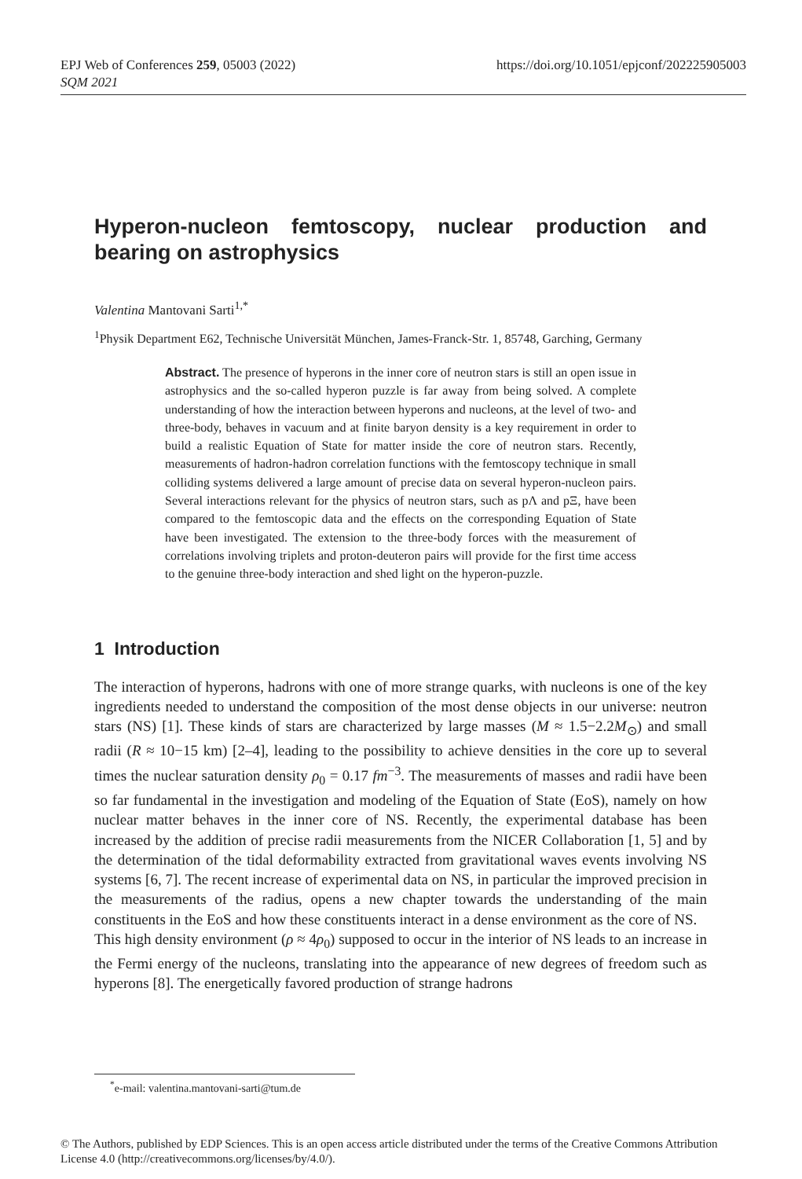https://doi.org/10.1051/epjconf/202225905003 EPJ Web of Conferences 259, 05003 (2022)
SQM 2021
Hyperon-nucleon femtoscopy, nuclear production and bearing on astrophysics
Valentina Mantovani Sarti<sup>1,*</sup>
<sup>1</sup> Physik Department E62, Technische Universität München, James-Franck-Str. 1, 85748, Garching, Germany
Abstract. The presence of hyperons in the inner core of neutron stars is still an open issue in astrophysics and the so-called hyperon puzzle is far away from being solved. A complete understanding of how the interaction between hyperons and nucleons, at the level of two- and three-body, behaves in vacuum and at finite baryon density is a key requirement in order to build a realistic Equation of State for matter inside the core of neutron stars. Recently, measurements of hadron-hadron correlation functions with the femtoscopy technique in small colliding systems delivered a large amount of precise data on several hyperon-nucleon pairs. Several interactions relevant for the physics of neutron stars, such as pΛ and pΞ, have been compared to the femtoscopic data and the effects on the corresponding Equation of State have been investigated. The extension to the three-body forces with the measurement of correlations involving triplets and proton-deuteron pairs will provide for the first time access to the genuine three-body interaction and shed light on the hyperon-puzzle.
1 Introduction
The interaction of hyperons, hadrons with one of more strange quarks, with nucleons is one of the key ingredients needed to understand the composition of the most dense objects in our universe: neutron stars (NS) [1]. These kinds of stars are characterized by large masses (M ≈ 1.5−2.2M<sub>⊙</sub>) and small radii (R ≈ 10−15 km) [2–4], leading to the possibility to achieve densities in the core up to several times the nuclear saturation density ρ<sub>0</sub> = 0.17 fm<sup>−3</sup>. The measurements of masses and radii have been so far fundamental in the investigation and modeling of the Equation of State (EoS), namely on how nuclear matter behaves in the inner core of NS. Recently, the experimental database has been increased by the addition of precise radii measurements from the NICER Collaboration [1, 5] and by the determination of the tidal deformability extracted from gravitational waves events involving NS systems [6, 7]. The recent increase of experimental data on NS, in particular the improved precision in the measurements of the radius, opens a new chapter towards the understanding of the main constituents in the EoS and how these constituents interact in a dense environment as the core of NS.
This high density environment (ρ ≈ 4ρ<sub>0</sub>) supposed to occur in the interior of NS leads to an increase in the Fermi energy of the nucleons, translating into the appearance of new degrees of freedom such as hyperons [8]. The energetically favored production of strange hadrons
<sup>*</sup> e-mail: valentina.mantovani-sarti@tum.de
© The Authors, published by EDP Sciences. This is an open access article distributed under the terms of the Creative Commons Attribution License 4.0 (http://creativecommons.org/licenses/by/4.0/).